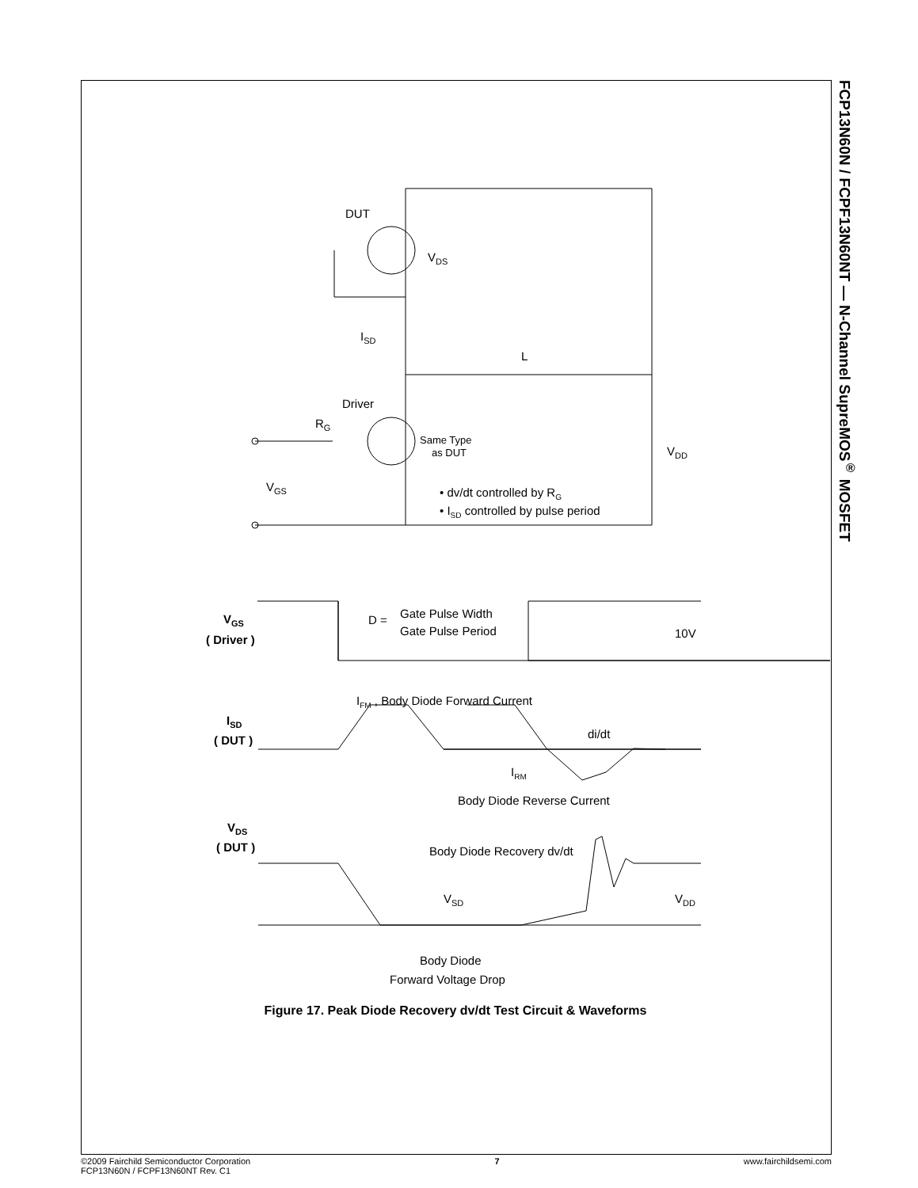FCP13N60N / FCPF13N60NT — N-Channel SupreMOS<sup>®</sup> MOSFET
DUT
VDS
ISD
L
Driver
RG
Same Type
as DUT
VDD
VGS
• dv/dt controlled by RG
• ISD controlled by pulse period
VGS
( Driver )
D =
Gate Pulse Width
Gate Pulse Period
10V
IFM , Body Diode Forward Current
ISD
( DUT )
di/dt
IRM
Body Diode Reverse Current
VDS
( DUT )
Body Diode Recovery dv/dt
VSD
VDD
Body Diode
Forward Voltage Drop
Figure 17. Peak Diode Recovery dv/dt Test Circuit & Waveforms
©2009 Fairchild Semiconductor Corporation
FCP13N60N / FCPF13N60NT Rev. C1
7 www.fairchildsemi.com